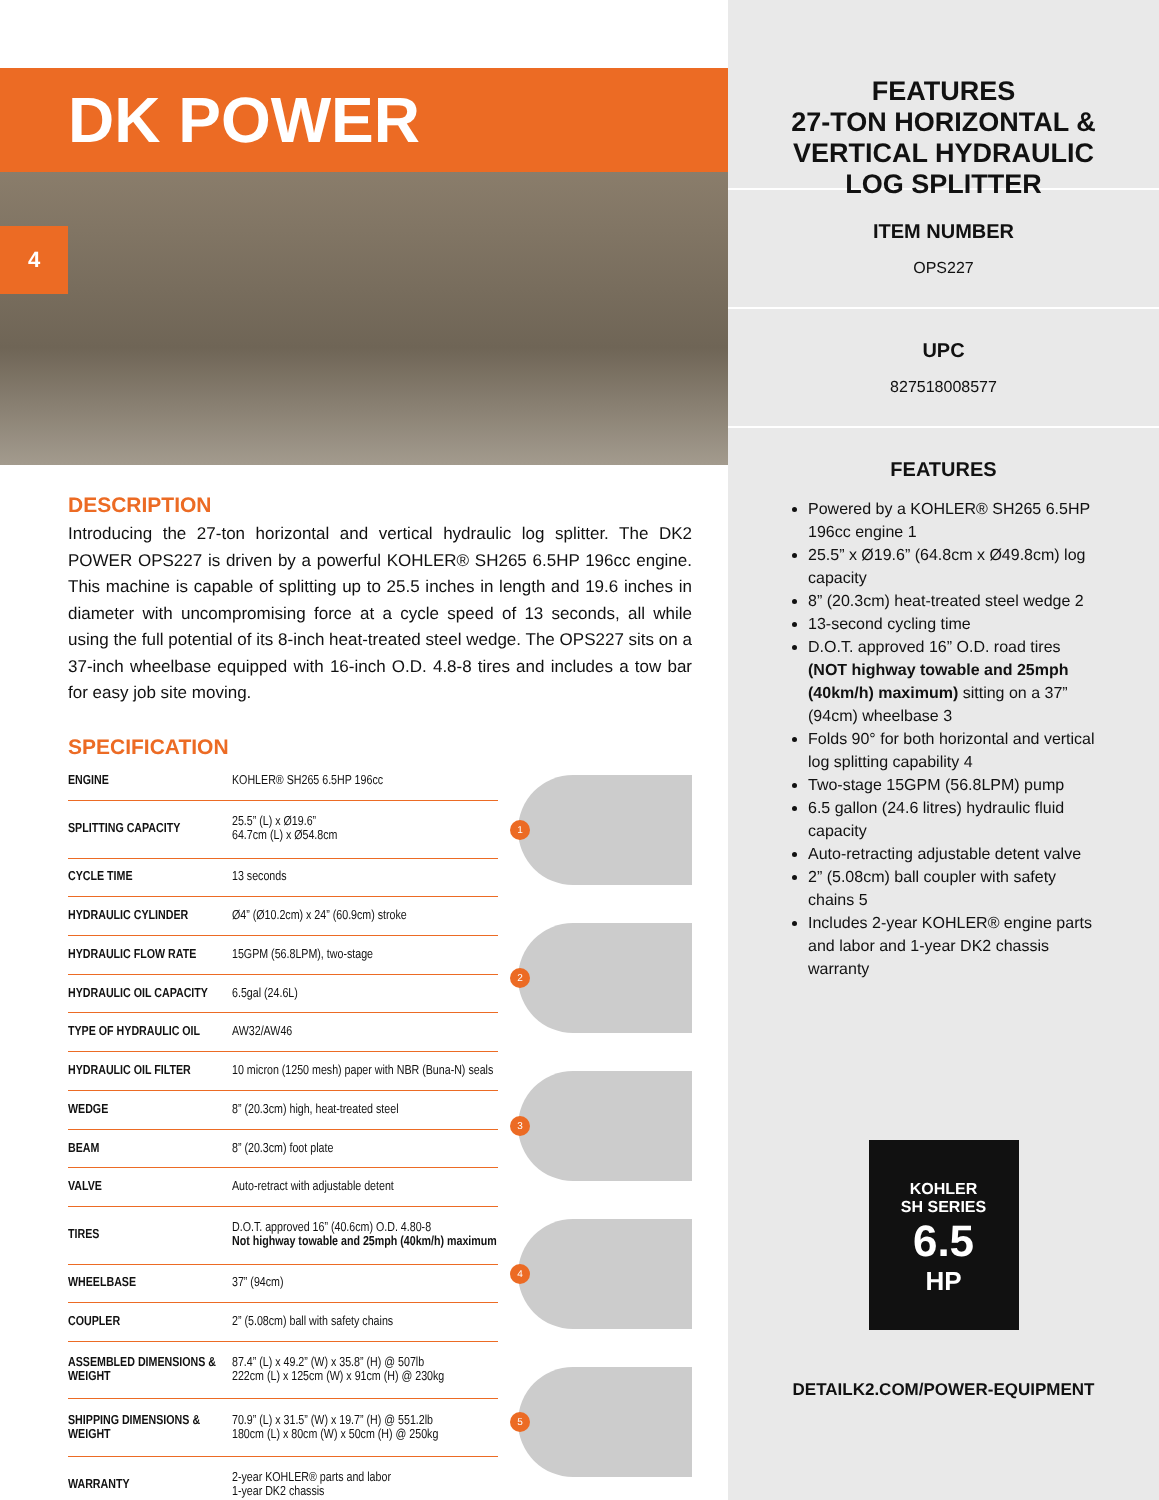DK POWER
4
DESCRIPTION
Introducing the 27-ton horizontal and vertical hydraulic log splitter. The DK2 POWER OPS227 is driven by a powerful KOHLER® SH265 6.5HP 196cc engine. This machine is capable of splitting up to 25.5 inches in length and 19.6 inches in diameter with uncompromising force at a cycle speed of 13 seconds, all while using the full potential of its 8-inch heat-treated steel wedge. The OPS227 sits on a 37-inch wheelbase equipped with 16-inch O.D. 4.8-8 tires and includes a tow bar for easy job site moving.
SPECIFICATION
| ENGINE | KOHLER® SH265 6.5HP 196cc |
| SPLITTING CAPACITY | 25.5” (L) x Ø19.6” 64.7cm (L) x Ø54.8cm |
| CYCLE TIME | 13 seconds |
| HYDRAULIC CYLINDER | Ø4” (Ø10.2cm) x 24” (60.9cm) stroke |
| HYDRAULIC FLOW RATE | 15GPM (56.8LPM), two-stage |
| HYDRAULIC OIL CAPACITY | 6.5gal (24.6L) |
| TYPE OF HYDRAULIC OIL | AW32/AW46 |
| HYDRAULIC OIL FILTER | 10 micron (1250 mesh) paper with NBR (Buna-N) seals |
| WEDGE | 8” (20.3cm) high, heat-treated steel |
| BEAM | 8” (20.3cm) foot plate |
| VALVE | Auto-retract with adjustable detent |
| TIRES | D.O.T. approved 16” (40.6cm) O.D. 4.80-8 Not highway towable and 25mph (40km/h) maximum |
| WHEELBASE | 37” (94cm) |
| COUPLER | 2” (5.08cm) ball with safety chains |
| ASSEMBLED DIMENSIONS & WEIGHT | 87.4” (L) x 49.2” (W) x 35.8” (H) @ 507lb 222cm (L) x 125cm (W) x 91cm (H) @ 230kg |
| SHIPPING DIMENSIONS & WEIGHT | 70.9” (L) x 31.5” (W) x 19.7” (H) @ 551.2lb 180cm (L) x 80cm (W) x 50cm (H) @ 250kg |
| WARRANTY | 2-year KOHLER® parts and labor 1-year DK2 chassis |
1
2
3
4
5
FEATURES
27-TON HORIZONTAL &
VERTICAL HYDRAULIC
LOG SPLITTER
ITEM NUMBER
OPS227
UPC
827518008577
FEATURES
Powered by a KOHLER® SH265 6.5HP 196cc engine 1
25.5” x Ø19.6” (64.8cm x Ø49.8cm) log capacity
8” (20.3cm) heat-treated steel wedge 2
13-second cycling time
D.O.T. approved 16” O.D. road tires (NOT highway towable and 25mph (40km/h) maximum) sitting on a 37” (94cm) wheelbase 3
Folds 90° for both horizontal and vertical log splitting capability 4
Two-stage 15GPM (56.8LPM) pump
6.5 gallon (24.6 litres) hydraulic fluid capacity
Auto-retracting adjustable detent valve
2” (5.08cm) ball coupler with safety chains 5
Includes 2-year KOHLER® engine parts and labor and 1-year DK2 chassis warranty
KOHLER
SH SERIES
6.5
HP
DETAILK2.COM/POWER-EQUIPMENT